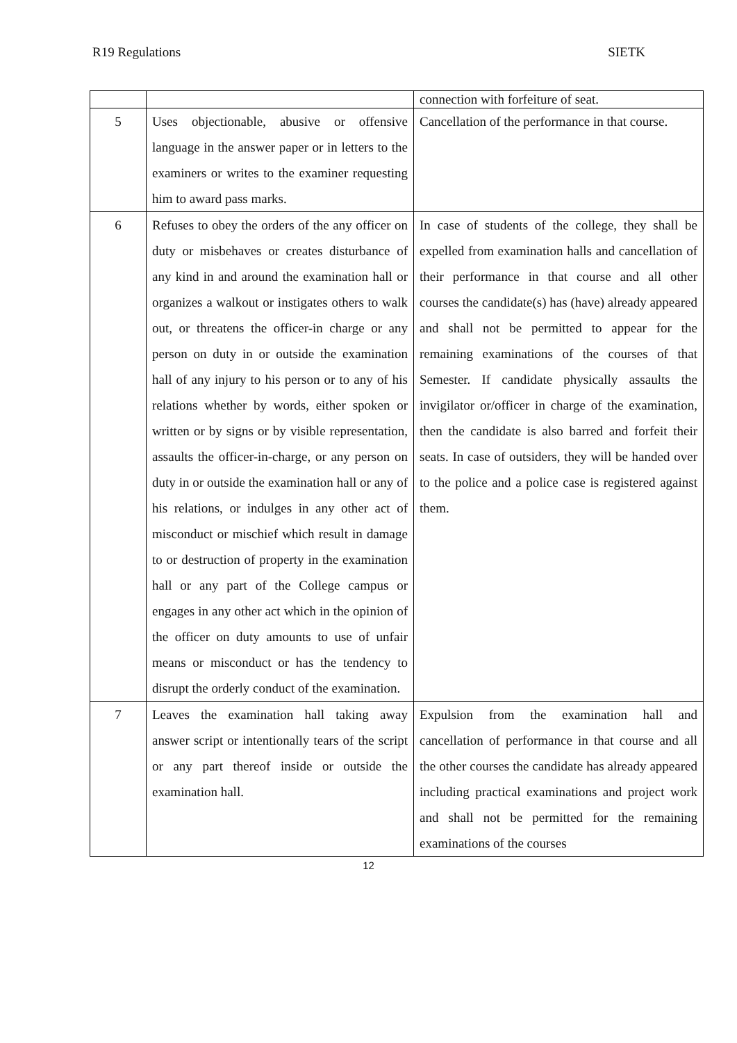R19 Regulations SIETK
| | | connection with forfeiture of seat. |
| 5 | Uses objectionable, abusive or offensive language in the answer paper or in letters to the examiners or writes to the examiner requesting him to award pass marks. | Cancellation of the performance in that course. |
| 6 | Refuses to obey the orders of the any officer on duty or misbehaves or creates disturbance of any kind in and around the examination hall or organizes a walkout or instigates others to walk out, or threatens the officer-in charge or any person on duty in or outside the examination hall of any injury to his person or to any of his relations whether by words, either spoken or written or by signs or by visible representation, assaults the officer-in-charge, or any person on duty in or outside the examination hall or any of his relations, or indulges in any other act of misconduct or mischief which result in damage to or destruction of property in the examination hall or any part of the College campus or engages in any other act which in the opinion of the officer on duty amounts to use of unfair means or misconduct or has the tendency to disrupt the orderly conduct of the examination. | In case of students of the college, they shall be expelled from examination halls and cancellation of their performance in that course and all other courses the candidate(s) has (have) already appeared and shall not be permitted to appear for the remaining examinations of the courses of that Semester. If candidate physically assaults the invigilator or/officer in charge of the examination, then the candidate is also barred and forfeit their seats. In case of outsiders, they will be handed over to the police and a police case is registered against them. |
| 7 | Leaves the examination hall taking away answer script or intentionally tears of the script or any part thereof inside or outside the examination hall. | Expulsion from the examination hall and cancellation of performance in that course and all the other courses the candidate has already appeared including practical examinations and project work and shall not be permitted for the remaining examinations of the courses |
12